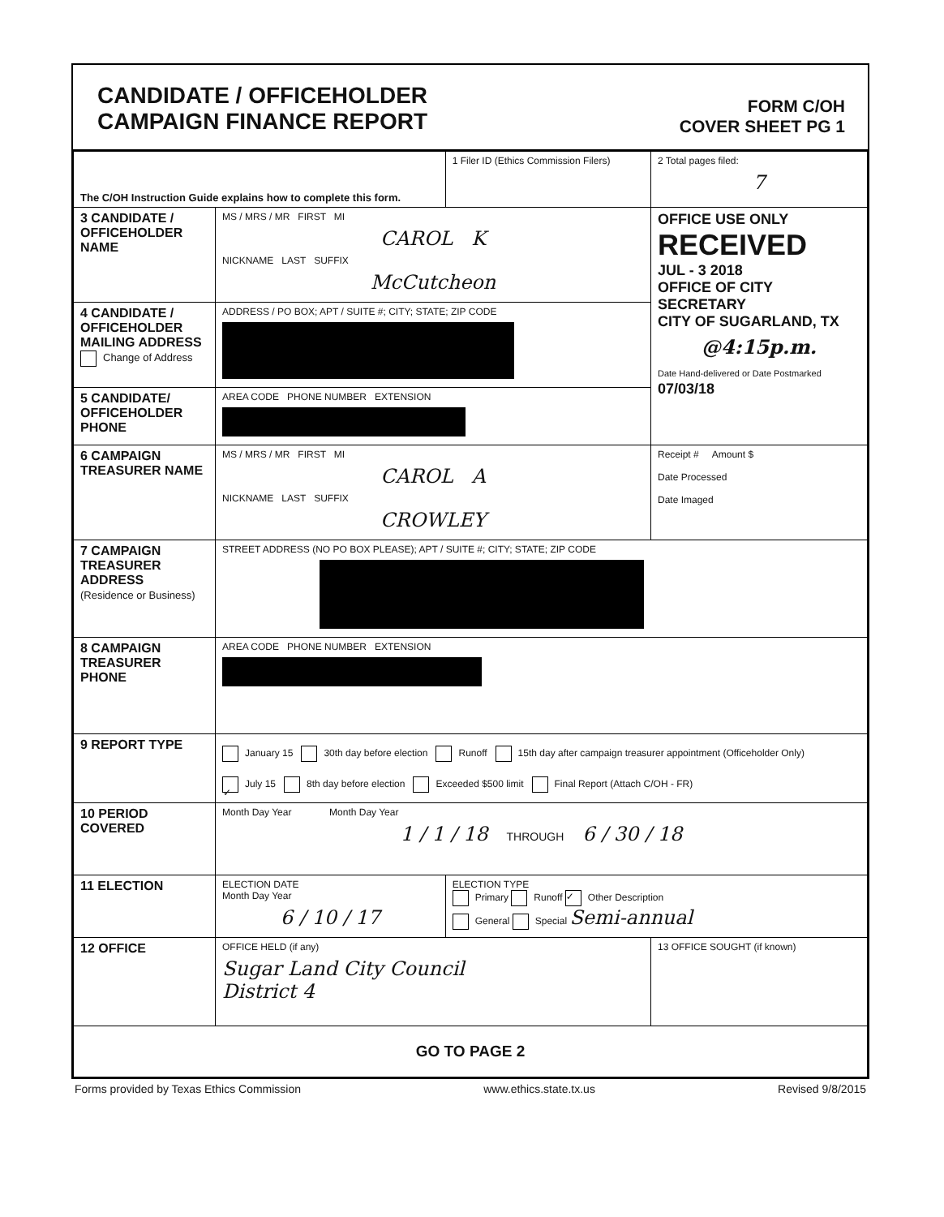CANDIDATE / OFFICEHOLDER
CAMPAIGN FINANCE REPORT
FORM C/OH
COVER SHEET PG 1
| The C/OH Instruction Guide explains how to complete this form. | | 1 Filer ID (Ethics Commission Filers) | 2 Total pages filed: 7 |
| 3 CANDIDATE / OFFICEHOLDER NAME | MS / MRS / MR FIRST MI CAROL K NICKNAME LAST SUFFIX McCutcheon | | OFFICE USE ONLY RECEIVED JUL - 3 2018 OFFICE OF CITY SECRETARY CITY OF SUGARLAND, TX @4:15p.m. Date Hand-delivered or Date Postmarked 07/03/18 |
| 4 CANDIDATE / OFFICEHOLDER MAILING ADDRESS Change of Address | ADDRESS / PO BOX; APT / SUITE #; CITY; STATE; ZIP CODE | | |
| 5 CANDIDATE/ OFFICEHOLDER PHONE | AREA CODE PHONE NUMBER EXTENSION | | |
| 6 CAMPAIGN TREASURER NAME | MS / MRS / MR FIRST MI CAROL A NICKNAME LAST SUFFIX CROWLEY | | Receipt # Amount $ Date Processed Date Imaged |
| 7 CAMPAIGN TREASURER ADDRESS (Residence or Business) | STREET ADDRESS (NO PO BOX PLEASE); APT / SUITE #; CITY; STATE; ZIP CODE | | |
| 8 CAMPAIGN TREASURER PHONE | AREA CODE PHONE NUMBER EXTENSION | | |
| 9 REPORT TYPE | January 15 30th day before election Runoff 15th day after campaign treasurer appointment (Officeholder Only) ✓ July 15 8th day before election Exceeded $500 limit Final Report (Attach C/OH - FR) | | |
| 10 PERIOD COVERED | Month Day Year Month Day Year 1 / 1 / 18 THROUGH 6 / 30 / 18 | | |
| 11 ELECTION | ELECTION DATE Month Day Year 6 / 10 / 17 | ELECTION TYPE Primary Runoff ✓ Other Description General Special Semi-annual | |
| 12 OFFICE | OFFICE HELD (if any) Sugar Land City Council District 4 | | 13 OFFICE SOUGHT (if known) |
| GO TO PAGE 2 | | | |
Forms provided by Texas Ethics Commission www.ethics.state.tx.us Revised 9/8/2015